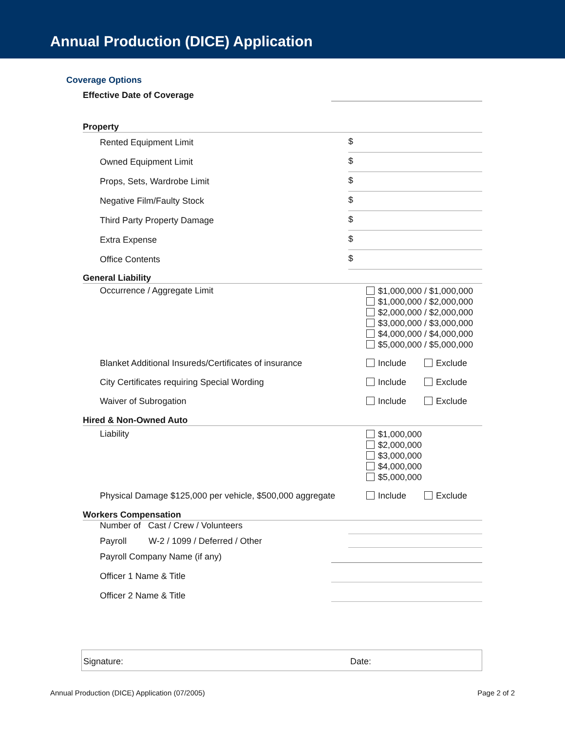Annual Production (DICE) Application
Coverage Options
Effective Date of Coverage
Property
Rented Equipment Limit
$
Owned Equipment Limit
$
Props, Sets, Wardrobe Limit
$
Negative Film/Faulty Stock
$
Third Party Property Damage
$
Extra Expense
$
Office Contents
$
General Liability
Occurrence / Aggregate Limit
$1,000,000 / $1,000,000
$1,000,000 / $2,000,000
$2,000,000 / $2,000,000
$3,000,000 / $3,000,000
$4,000,000 / $4,000,000
$5,000,000 / $5,000,000
Blanket Additional Insureds/Certificates of insurance
Include Exclude
City Certificates requiring Special Wording Include Exclude
Waiver of Subrogation Include Exclude
Hired & Non-Owned Auto
Liability
$1,000,000
$2,000,000
$3,000,000
$4,000,000
$5,000,000
Physical Damage $125,000 per vehicle, $500,000 aggregate
Include Exclude
Workers Compensation
Number of Cast / Crew / Volunteers
Payroll W-2 / 1099 / Deferred / Other
Payroll Company Name (if any)
Officer 1 Name & Title
Officer 2 Name & Title
Signature:
Date:
Annual Production (DICE) Application (07/2005)
Page 2 of 2